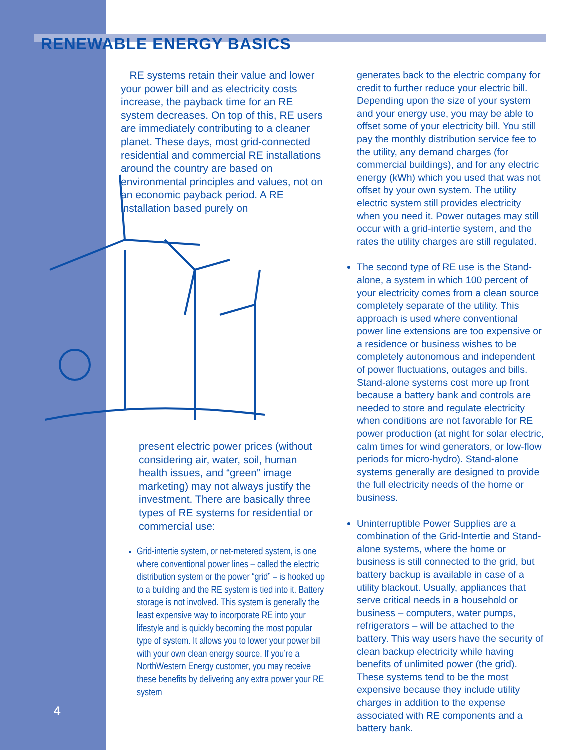RENEWABLE ENERGY BASICS
RE systems retain their value and lower your power bill and as electricity costs increase, the payback time for an RE system decreases. On top of this, RE users are immediately contributing to a cleaner planet. These days, most grid-connected residential and commercial RE installations around the country are based on environmental principles and values, not on an economic payback period. A RE installation based purely on
present electric power prices (without considering air, water, soil, human health issues, and “green” image marketing) may not always justify the investment. There are basically three types of RE systems for residential or commercial use:
Grid-intertie system, or net-metered system, is one where conventional power lines – called the electric distribution system or the power “grid” – is hooked up to a building and the RE system is tied into it. Battery storage is not involved. This system is generally the least expensive way to incorporate RE into your lifestyle and is quickly becoming the most popular type of system. It allows you to lower your power bill with your own clean energy source. If you’re a NorthWestern Energy customer, you may receive these benefits by delivering any extra power your RE system
generates back to the electric company for credit to further reduce your electric bill. Depending upon the size of your system and your energy use, you may be able to offset some of your electricity bill. You still pay the monthly distribution service fee to the utility, any demand charges (for commercial buildings), and for any electric energy (kWh) which you used that was not offset by your own system. The utility electric system still provides electricity when you need it. Power outages may still occur with a grid-intertie system, and the rates the utility charges are still regulated.
The second type of RE use is the Stand-alone, a system in which 100 percent of your electricity comes from a clean source completely separate of the utility. This approach is used where conventional power line extensions are too expensive or a residence or business wishes to be completely autonomous and independent of power fluctuations, outages and bills. Stand-alone systems cost more up front because a battery bank and controls are needed to store and regulate electricity when conditions are not favorable for RE power production (at night for solar electric, calm times for wind generators, or low-flow periods for micro-hydro). Stand-alone systems generally are designed to provide the full electricity needs of the home or business.
Uninterruptible Power Supplies are a combination of the Grid-Intertie and Stand-alone systems, where the home or business is still connected to the grid, but battery backup is available in case of a utility blackout. Usually, appliances that serve critical needs in a household or business – computers, water pumps, refrigerators – will be attached to the battery. This way users have the security of clean backup electricity while having benefits of unlimited power (the grid). These systems tend to be the most expensive because they include utility charges in addition to the expense associated with RE components and a battery bank.
4